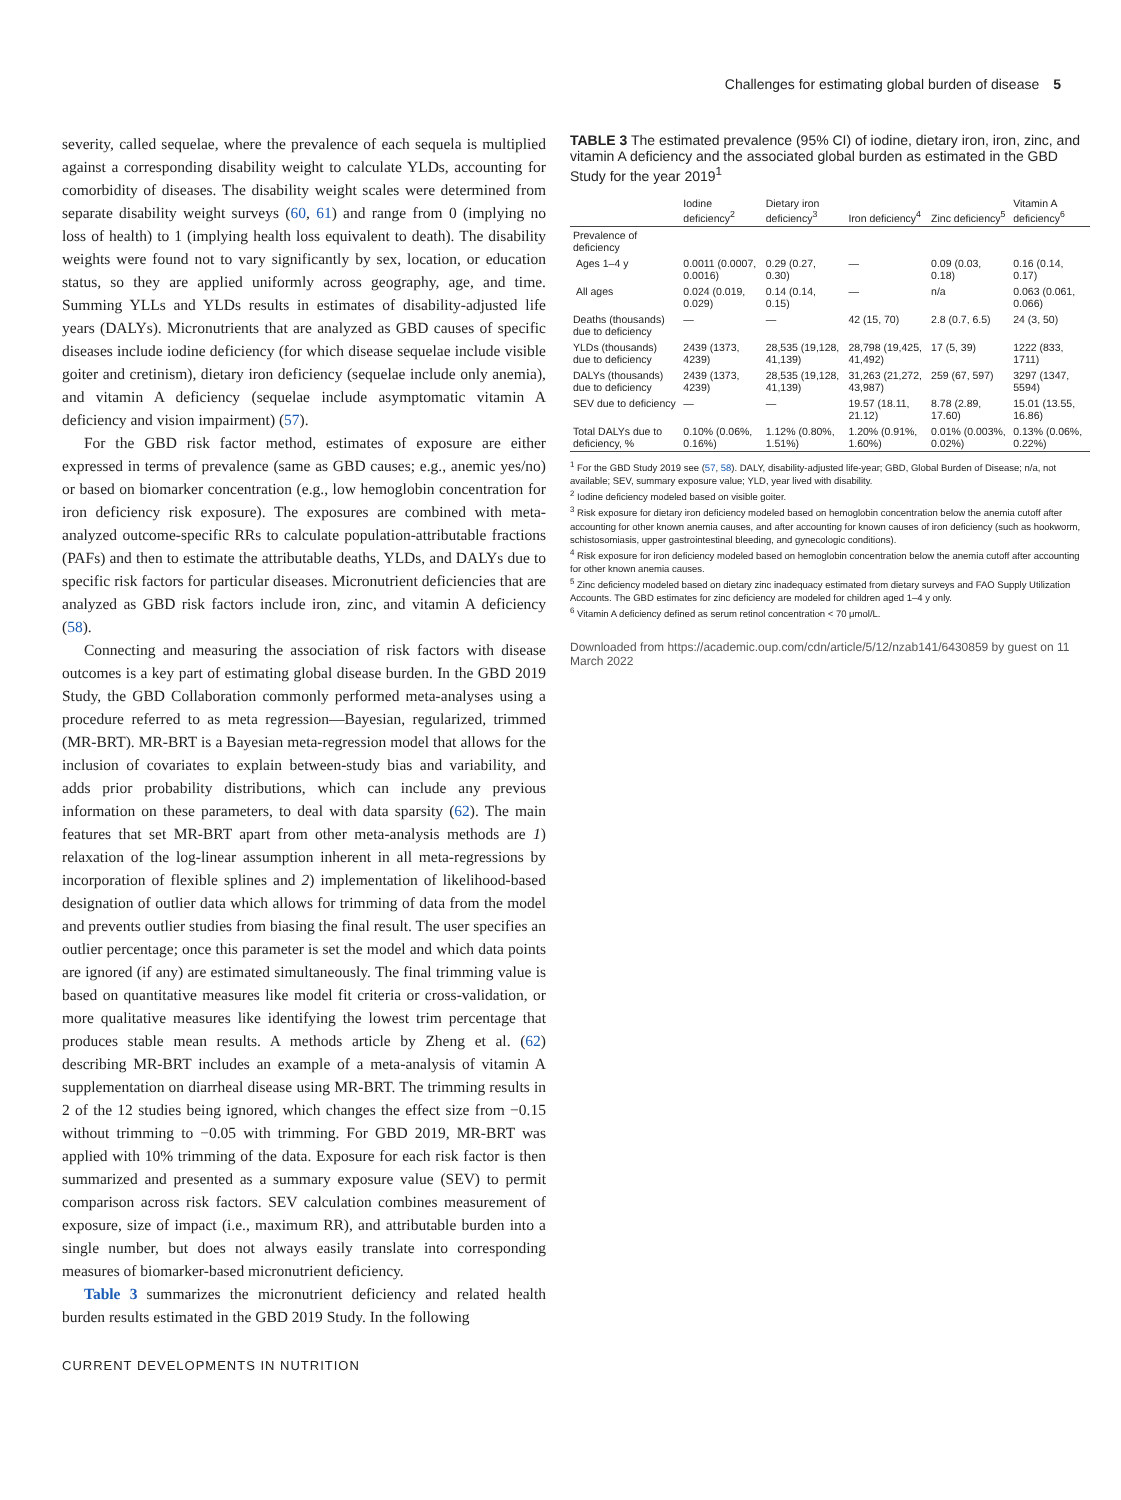Challenges for estimating global burden of disease 5
severity, called sequelae, where the prevalence of each sequela is multiplied against a corresponding disability weight to calculate YLDs, accounting for comorbidity of diseases. The disability weight scales were determined from separate disability weight surveys (60, 61) and range from 0 (implying no loss of health) to 1 (implying health loss equivalent to death). The disability weights were found not to vary significantly by sex, location, or education status, so they are applied uniformly across geography, age, and time. Summing YLLs and YLDs results in estimates of disability-adjusted life years (DALYs). Micronutrients that are analyzed as GBD causes of specific diseases include iodine deficiency (for which disease sequelae include visible goiter and cretinism), dietary iron deficiency (sequelae include only anemia), and vitamin A deficiency (sequelae include asymptomatic vitamin A deficiency and vision impairment) (57).
For the GBD risk factor method, estimates of exposure are either expressed in terms of prevalence (same as GBD causes; e.g., anemic yes/no) or based on biomarker concentration (e.g., low hemoglobin concentration for iron deficiency risk exposure). The exposures are combined with meta-analyzed outcome-specific RRs to calculate population-attributable fractions (PAFs) and then to estimate the attributable deaths, YLDs, and DALYs due to specific risk factors for particular diseases. Micronutrient deficiencies that are analyzed as GBD risk factors include iron, zinc, and vitamin A deficiency (58).
Connecting and measuring the association of risk factors with disease outcomes is a key part of estimating global disease burden. In the GBD 2019 Study, the GBD Collaboration commonly performed meta-analyses using a procedure referred to as meta regression—Bayesian, regularized, trimmed (MR-BRT). MR-BRT is a Bayesian meta-regression model that allows for the inclusion of covariates to explain between-study bias and variability, and adds prior probability distributions, which can include any previous information on these parameters, to deal with data sparsity (62). The main features that set MR-BRT apart from other meta-analysis methods are 1) relaxation of the log-linear assumption inherent in all meta-regressions by incorporation of flexible splines and 2) implementation of likelihood-based designation of outlier data which allows for trimming of data from the model and prevents outlier studies from biasing the final result. The user specifies an outlier percentage; once this parameter is set the model and which data points are ignored (if any) are estimated simultaneously. The final trimming value is based on quantitative measures like model fit criteria or cross-validation, or more qualitative measures like identifying the lowest trim percentage that produces stable mean results. A methods article by Zheng et al. (62) describing MR-BRT includes an example of a meta-analysis of vitamin A supplementation on diarrheal disease using MR-BRT. The trimming results in 2 of the 12 studies being ignored, which changes the effect size from −0.15 without trimming to −0.05 with trimming. For GBD 2019, MR-BRT was applied with 10% trimming of the data. Exposure for each risk factor is then summarized and presented as a summary exposure value (SEV) to permit comparison across risk factors. SEV calculation combines measurement of exposure, size of impact (i.e., maximum RR), and attributable burden into a single number, but does not always easily translate into corresponding measures of biomarker-based micronutrient deficiency.
Table 3 summarizes the micronutrient deficiency and related health burden results estimated in the GBD 2019 Study. In the following
TABLE 3 The estimated prevalence (95% CI) of iodine, dietary iron, iron, zinc, and vitamin A deficiency and the associated global burden as estimated in the GBD Study for the year 2019<sup>1</sup>
| | Iodine deficiency<sup>2</sup> | Dietary iron deficiency<sup>3</sup> | Iron deficiency<sup>4</sup> | Zinc deficiency<sup>5</sup> | Vitamin A deficiency<sup>6</sup> |
| --- | --- | --- | --- | --- | --- |
| Prevalence of deficiency | | | | | |
| Ages 1–4 y | 0.0011 (0.0007, 0.0016) | 0.29 (0.27, 0.30) | — | 0.09 (0.03, 0.18) | 0.16 (0.14, 0.17) |
| All ages | 0.024 (0.019, 0.029) | 0.14 (0.14, 0.15) | — | n/a | 0.063 (0.061, 0.066) |
| Deaths (thousands) due to deficiency | — | — | 42 (15, 70) | 2.8 (0.7, 6.5) | 24 (3, 50) |
| YLDs (thousands) due to deficiency | 2439 (1373, 4239) | 28,535 (19,128, 41,139) | 28,798 (19,425, 41,492) | 17 (5, 39) | 1222 (833, 1711) |
| DALYs (thousands) due to deficiency | 2439 (1373, 4239) | 28,535 (19,128, 41,139) | 31,263 (21,272, 43,987) | 259 (67, 597) | 3297 (1347, 5594) |
| SEV due to deficiency | — | — | 19.57 (18.11, 21.12) | 8.78 (2.89, 17.60) | 15.01 (13.55, 16.86) |
| Total DALYs due to deficiency, % | 0.10% (0.06%, 0.16%) | 1.12% (0.80%, 1.51%) | 1.20% (0.91%, 1.60%) | 0.01% (0.003%, 0.02%) | 0.13% (0.06%, 0.22%) |
<sup>1</sup> For the GBD Study 2019 see (57, 58). DALY, disability-adjusted life-year; GBD, Global Burden of Disease; n/a, not available; SEV, summary exposure value; YLD, year lived with disability.
<sup>2</sup> Iodine deficiency modeled based on visible goiter.
<sup>3</sup> Risk exposure for dietary iron deficiency modeled based on hemoglobin concentration below the anemia cutoff after accounting for other known anemia causes, and after accounting for known causes of iron deficiency (such as hookworm, schistosomiasis, upper gastrointestinal bleeding, and gynecologic conditions).
<sup>4</sup> Risk exposure for iron deficiency modeled based on hemoglobin concentration below the anemia cutoff after accounting for other known anemia causes.
<sup>5</sup> Zinc deficiency modeled based on dietary zinc inadequacy estimated from dietary surveys and FAO Supply Utilization Accounts. The GBD estimates for zinc deficiency are modeled for children aged 1–4 y only.
<sup>6</sup> Vitamin A deficiency defined as serum retinol concentration < 70 μmol/L.
Downloaded from https://academic.oup.com/cdn/article/5/12/nzab141/6430859 by guest on 11 March 2022
CURRENT DEVELOPMENTS IN NUTRITION